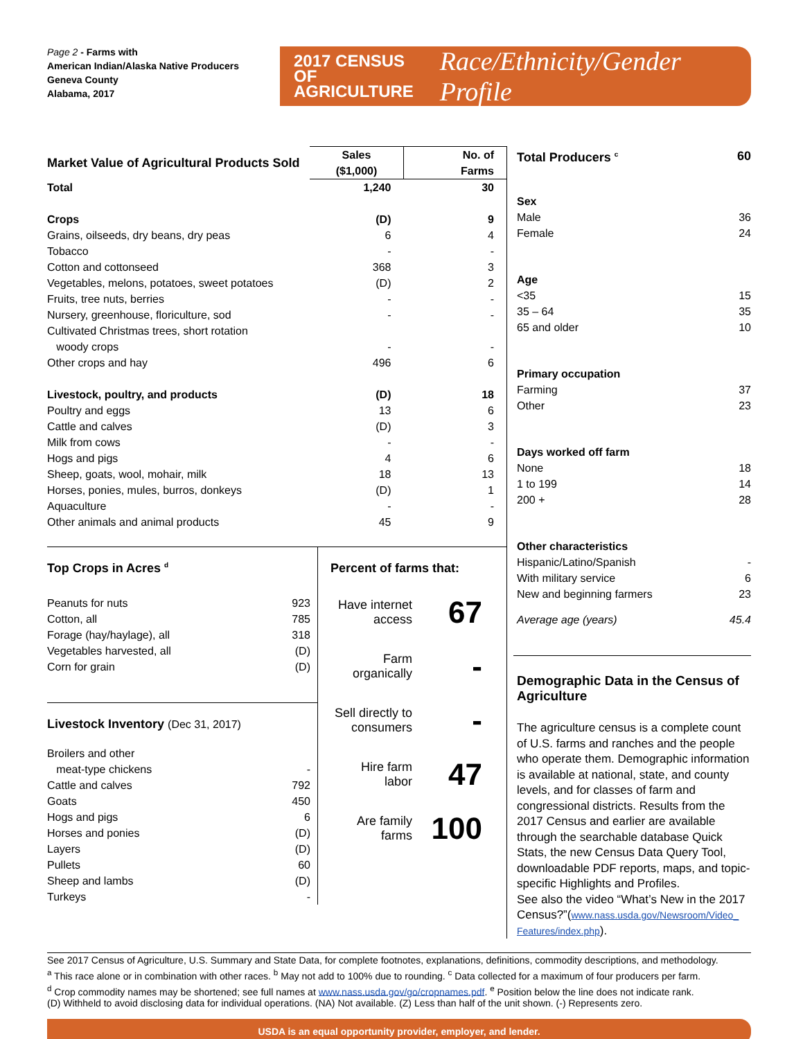Page 2 - Farms with
American Indian/Alaska Native Producers
Geneva County
Alabama, 2017
2017 CENSUS OF
AGRICULTURE
Race/Ethnicity/Gender Profile
| Market Value of Agricultural Products Sold | Sales ($1,000) | No. of Farms |
| --- | --- | --- |
| Total | 1,240 | 30 |
| Crops | (D) | 9 |
| Grains, oilseeds, dry beans, dry peas | 6 | 4 |
| Tobacco | - | - |
| Cotton and cottonseed | 368 | 3 |
| Vegetables, melons, potatoes, sweet potatoes | (D) | 2 |
| Fruits, tree nuts, berries | - | - |
| Nursery, greenhouse, floriculture, sod | - | - |
| Cultivated Christmas trees, short rotation woody crops | - | - |
| Other crops and hay | 496 | 6 |
| Livestock, poultry, and products | (D) | 18 |
| Poultry and eggs | 13 | 6 |
| Cattle and calves | (D) | 3 |
| Milk from cows | - | - |
| Hogs and pigs | 4 | 6 |
| Sheep, goats, wool, mohair, milk | 18 | 13 |
| Horses, ponies, mules, burros, donkeys | (D) | 1 |
| Aquaculture | - | - |
| Other animals and animal products | 45 | 9 |
Top Crops in Acres <sup>d</sup>
| Peanuts for nuts | 923 |
| Cotton, all | 785 |
| Forage (hay/haylage), all | 318 |
| Vegetables harvested, all | (D) |
| Corn for grain | (D) |
Livestock Inventory (Dec 31, 2017)
| Broilers and other meat-type chickens | - |
| Cattle and calves | 792 |
| Goats | 450 |
| Hogs and pigs | 6 |
| Horses and ponies | (D) |
| Layers | (D) |
| Pullets | 60 |
| Sheep and lambs | (D) |
| Turkeys | - |
Percent of farms that:
Have internet access
67
Farm organically
-
Sell directly to consumers
-
Hire farm labor
47
Are family farms
100
| Total Producers <sup>c</sup> | 60 |
| Sex | |
| Male | 36 |
| Female | 24 |
| Age | |
| <35 | 15 |
| 35 – 64 | 35 |
| 65 and older | 10 |
| Primary occupation | |
| Farming | 37 |
| Other | 23 |
| Days worked off farm | |
| None | 18 |
| 1 to 199 | 14 |
| 200 + | 28 |
| Other characteristics | |
| Hispanic/Latino/Spanish | - |
| With military service | 6 |
| New and beginning farmers | 23 |
| Average age (years) | 45.4 |
Demographic Data in the Census of Agriculture
The agriculture census is a complete count of U.S. farms and ranches and the people who operate them. Demographic information is available at national, state, and county levels, and for classes of farm and congressional districts. Results from the 2017 Census and earlier are available through the searchable database Quick Stats, the new Census Data Query Tool, downloadable PDF reports, maps, and topic-specific Highlights and Profiles.
See also the video “What’s New in the 2017 Census?”(www.nass.usda.gov/Newsroom/Video_ Features/index.php).
See 2017 Census of Agriculture, U.S. Summary and State Data, for complete footnotes, explanations, definitions, commodity descriptions, and methodology.
<sup>a</sup> This race alone or in combination with other races. <sup>b</sup> May not add to 100% due to rounding. <sup>c</sup> Data collected for a maximum of four producers per farm.
<sup>d</sup> Crop commodity names may be shortened; see full names at www.nass.usda.gov/go/cropnames.pdf. <sup>e</sup> Position below the line does not indicate rank.
(D) Withheld to avoid disclosing data for individual operations. (NA) Not available. (Z) Less than half of the unit shown. (-) Represents zero.
USDA is an equal opportunity provider, employer, and lender.